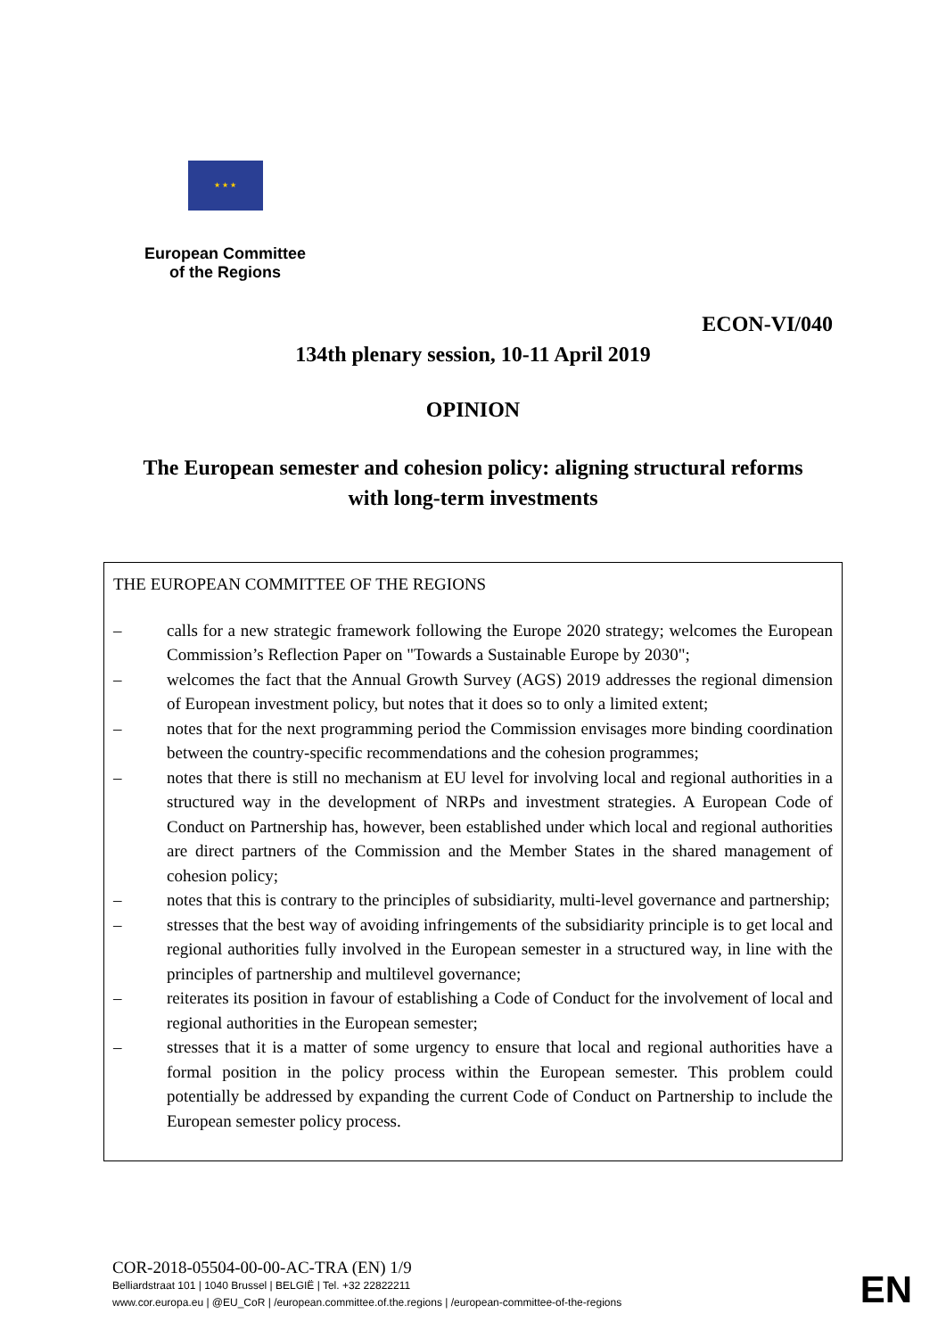★ ★ ★
European Committee
of the Regions
ECON-VI/040
134th plenary session, 10-11 April 2019
OPINION
The European semester and cohesion policy: aligning structural reforms
with long-term investments
THE EUROPEAN COMMITTEE OF THE REGIONS
– calls for a new strategic framework following the Europe 2020 strategy; welcomes the European Commission’s Reflection Paper on "Towards a Sustainable Europe by 2030";
– welcomes the fact that the Annual Growth Survey (AGS) 2019 addresses the regional dimension of European investment policy, but notes that it does so to only a limited extent;
– notes that for the next programming period the Commission envisages more binding coordination between the country-specific recommendations and the cohesion programmes;
– notes that there is still no mechanism at EU level for involving local and regional authorities in a structured way in the development of NRPs and investment strategies. A European Code of Conduct on Partnership has, however, been established under which local and regional authorities are direct partners of the Commission and the Member States in the shared management of cohesion policy;
– notes that this is contrary to the principles of subsidiarity, multi-level governance and partnership;
– stresses that the best way of avoiding infringements of the subsidiarity principle is to get local and regional authorities fully involved in the European semester in a structured way, in line with the principles of partnership and multilevel governance;
– reiterates its position in favour of establishing a Code of Conduct for the involvement of local and regional authorities in the European semester;
– stresses that it is a matter of some urgency to ensure that local and regional authorities have a formal position in the policy process within the European semester. This problem could potentially be addressed by expanding the current Code of Conduct on Partnership to include the European semester policy process.
COR-2018-05504-00-00-AC-TRA (EN) 1/9
Belliardstraat 101 | 1040 Brussel | BELGIË | Tel. +32 22822211
www.cor.europa.eu | @EU_CoR | /european.committee.of.the.regions | /european-committee-of-the-regions
EN